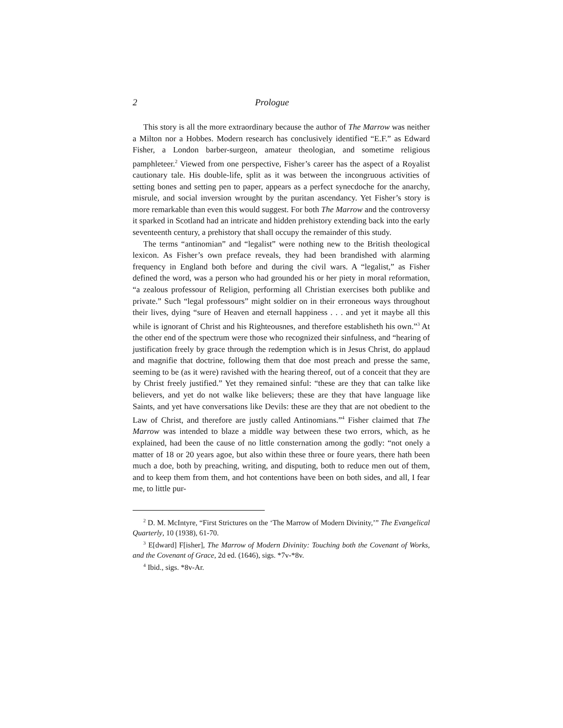2 Prologue
This story is all the more extraordinary because the author of The Marrow was neither a Milton nor a Hobbes. Modern research has conclusively identified “E.F.” as Edward Fisher, a London barber-surgeon, amateur theologian, and sometime religious pamphleteer.<sup>2</sup> Viewed from one perspective, Fisher’s career has the aspect of a Royalist cautionary tale. His double-life, split as it was between the incongruous activities of setting bones and setting pen to paper, appears as a perfect synecdoche for the anarchy, misrule, and social inversion wrought by the puritan ascendancy. Yet Fisher’s story is more remarkable than even this would suggest. For both The Marrow and the controversy it sparked in Scotland had an intricate and hidden prehistory extending back into the early seventeenth century, a prehistory that shall occupy the remainder of this study.
The terms “antinomian” and “legalist” were nothing new to the British theological lexicon. As Fisher’s own preface reveals, they had been brandished with alarming frequency in England both before and during the civil wars. A “legalist,” as Fisher defined the word, was a person who had grounded his or her piety in moral reformation, “a zealous professour of Religion, performing all Christian exercises both publike and private.” Such “legal professours” might soldier on in their erroneous ways throughout their lives, dying “sure of Heaven and eternall happiness . . . and yet it maybe all this while is ignorant of Christ and his Righteousnes, and therefore establisheth his own.”<sup>3</sup> At the other end of the spectrum were those who recognized their sinfulness, and “hearing of justification freely by grace through the redemption which is in Jesus Christ, do applaud and magnifie that doctrine, following them that doe most preach and presse the same, seeming to be (as it were) ravished with the hearing thereof, out of a conceit that they are by Christ freely justified.” Yet they remained sinful: “these are they that can talke like believers, and yet do not walke like believers; these are they that have language like Saints, and yet have conversations like Devils: these are they that are not obedient to the Law of Christ, and therefore are justly called Antinomians.”<sup>4</sup> Fisher claimed that The Marrow was intended to blaze a middle way between these two errors, which, as he explained, had been the cause of no little consternation among the godly: “not onely a matter of 18 or 20 years agoe, but also within these three or foure years, there hath been much a doe, both by preaching, writing, and disputing, both to reduce men out of them, and to keep them from them, and hot contentions have been on both sides, and all, I fear me, to little pur-
<sup>2</sup> D. M. McIntyre, “First Strictures on the ‘The Marrow of Modern Divinity,’” The Evangelical Quarterly, 10 (1938), 61-70.
<sup>3</sup> E[dward] F[isher], The Marrow of Modern Divinity: Touching both the Covenant of Works, and the Covenant of Grace, 2d ed. (1646), sigs. *7v-*8v.
<sup>4</sup> Ibid., sigs. *8v-Ar.